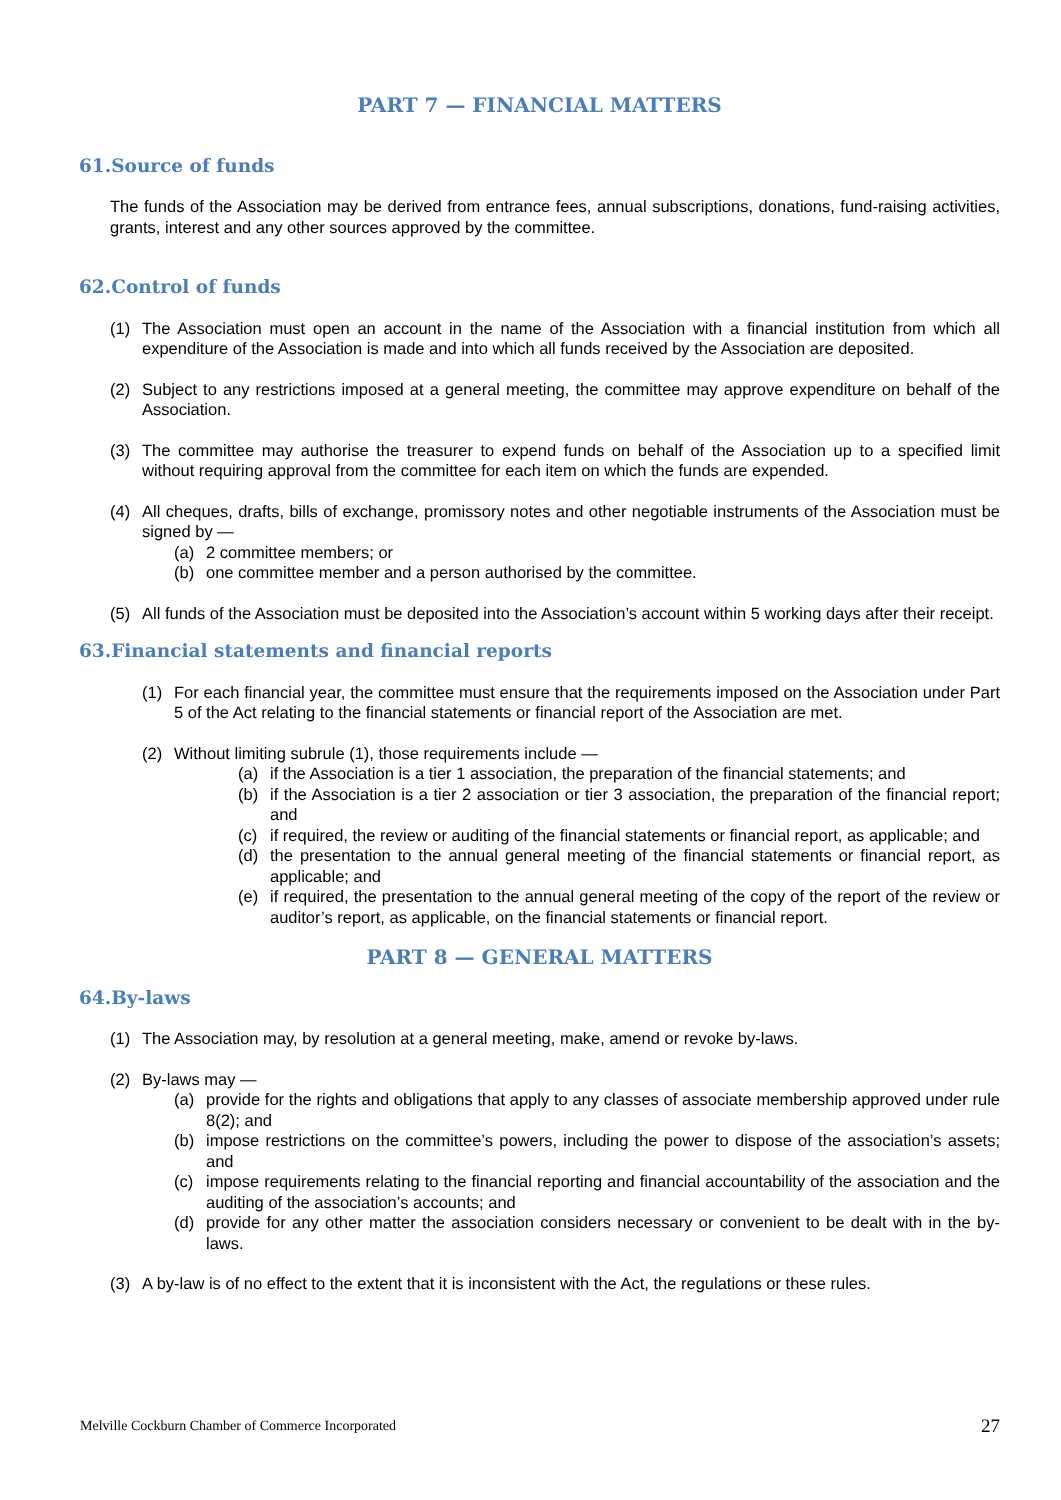PART 7 — FINANCIAL MATTERS
61.Source of funds
The funds of the Association may be derived from entrance fees, annual subscriptions, donations, fund-raising activities, grants, interest and any other sources approved by the committee.
62.Control of funds
(1) The Association must open an account in the name of the Association with a financial institution from which all expenditure of the Association is made and into which all funds received by the Association are deposited.
(2) Subject to any restrictions imposed at a general meeting, the committee may approve expenditure on behalf of the Association.
(3) The committee may authorise the treasurer to expend funds on behalf of the Association up to a specified limit without requiring approval from the committee for each item on which the funds are expended.
(4) All cheques, drafts, bills of exchange, promissory notes and other negotiable instruments of the Association must be signed by —
(a) 2 committee members; or
(b) one committee member and a person authorised by the committee.
(5) All funds of the Association must be deposited into the Association’s account within 5 working days after their receipt.
63.Financial statements and financial reports
(1) For each financial year, the committee must ensure that the requirements imposed on the Association under Part 5 of the Act relating to the financial statements or financial report of the Association are met.
(2) Without limiting subrule (1), those requirements include —
(a) if the Association is a tier 1 association, the preparation of the financial statements; and
(b) if the Association is a tier 2 association or tier 3 association, the preparation of the financial report; and
(c) if required, the review or auditing of the financial statements or financial report, as applicable; and
(d) the presentation to the annual general meeting of the financial statements or financial report, as applicable; and
(e) if required, the presentation to the annual general meeting of the copy of the report of the review or auditor’s report, as applicable, on the financial statements or financial report.
PART 8 — GENERAL MATTERS
64.By-laws
(1) The Association may, by resolution at a general meeting, make, amend or revoke by-laws.
(2) By-laws may —
(a) provide for the rights and obligations that apply to any classes of associate membership approved under rule 8(2); and
(b) impose restrictions on the committee’s powers, including the power to dispose of the association’s assets; and
(c) impose requirements relating to the financial reporting and financial accountability of the association and the auditing of the association’s accounts; and
(d) provide for any other matter the association considers necessary or convenient to be dealt with in the by-laws.
(3) A by-law is of no effect to the extent that it is inconsistent with the Act, the regulations or these rules.
Melville Cockburn Chamber of Commerce Incorporated 27